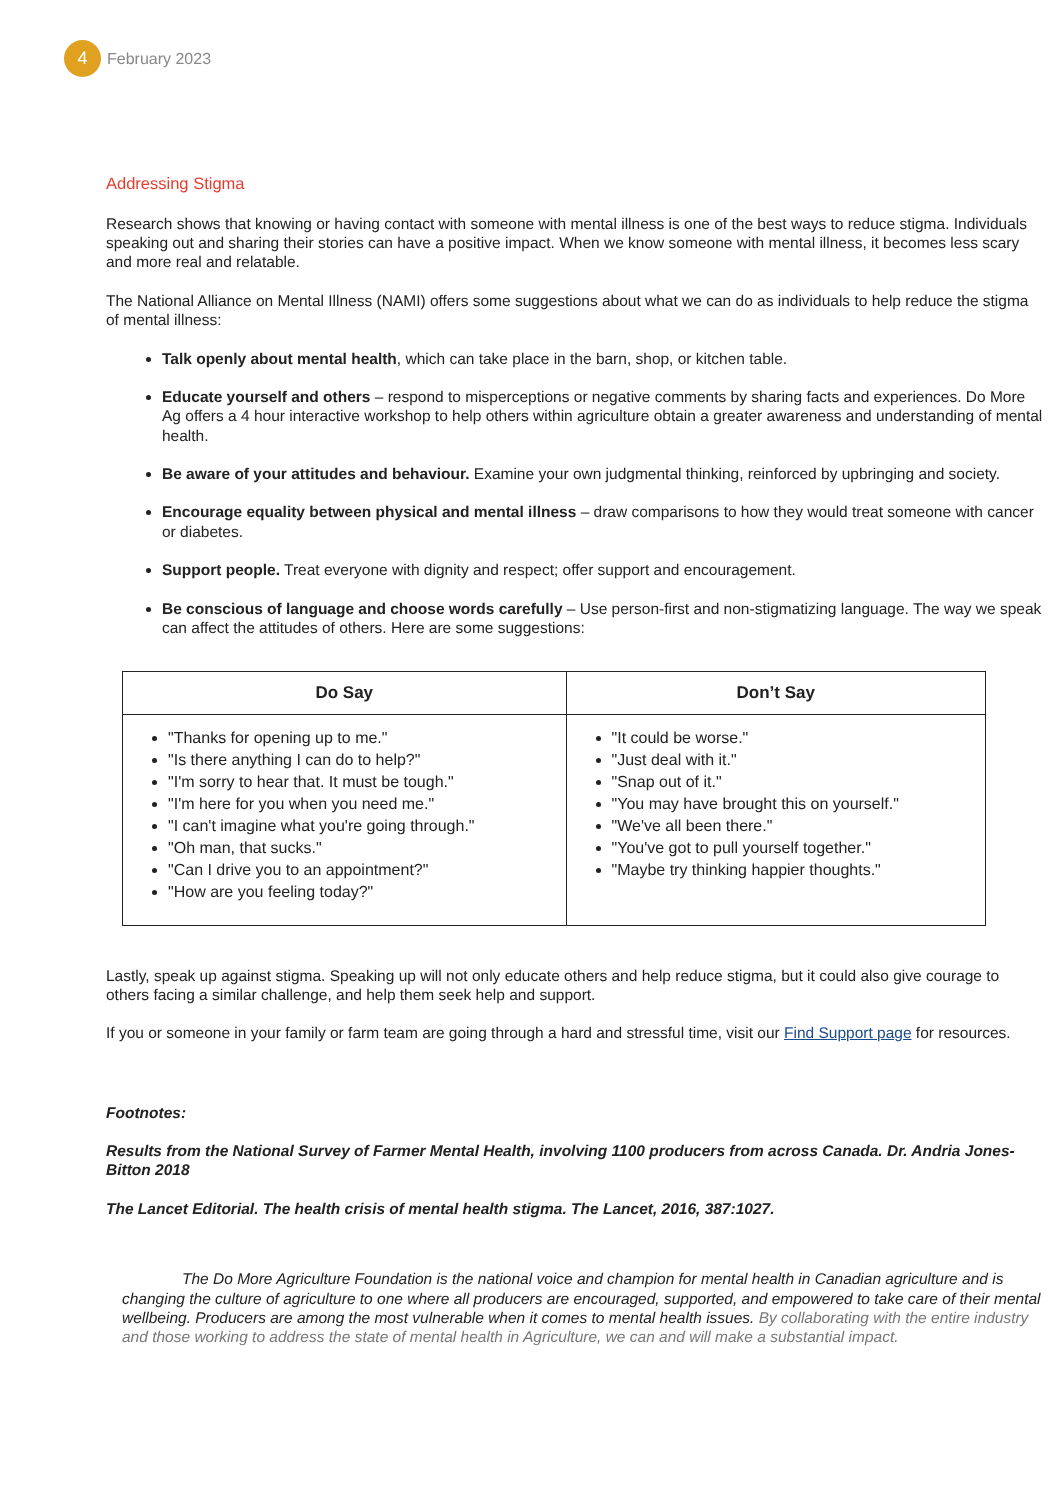4
February 2023
Addressing Stigma
Research shows that knowing or having contact with someone with mental illness is one of the best ways to reduce stigma. Individuals speaking out and sharing their stories can have a positive impact. When we know someone with mental illness, it becomes less scary and more real and relatable.
The National Alliance on Mental Illness (NAMI) offers some suggestions about what we can do as individuals to help reduce the stigma of mental illness:
Talk openly about mental health, which can take place in the barn, shop, or kitchen table.
Educate yourself and others – respond to misperceptions or negative comments by sharing facts and experiences. Do More Ag offers a 4 hour interactive workshop to help others within agriculture obtain a greater awareness and understanding of mental health.
Be aware of your attitudes and behaviour. Examine your own judgmental thinking, reinforced by upbringing and society.
Encourage equality between physical and mental illness – draw comparisons to how they would treat someone with cancer or diabetes.
Support people. Treat everyone with dignity and respect; offer support and encouragement.
Be conscious of language and choose words carefully – Use person-first and non-stigmatizing language. The way we speak can affect the attitudes of others. Here are some suggestions:
| Do Say | Don’t Say |
| --- | --- |
| "Thanks for opening up to me." "Is there anything I can do to help?" "I'm sorry to hear that. It must be tough." "I'm here for you when you need me." "I can't imagine what you're going through." "Oh man, that sucks." "Can I drive you to an appointment?" "How are you feeling today?" | "It could be worse." "Just deal with it." "Snap out of it." "You may have brought this on yourself." "We've all been there." "You've got to pull yourself together." "Maybe try thinking happier thoughts." |
Lastly, speak up against stigma. Speaking up will not only educate others and help reduce stigma, but it could also give courage to others facing a similar challenge, and help them seek help and support.
If you or someone in your family or farm team are going through a hard and stressful time, visit our Find Support page for resources.
Footnotes:
Results from the National Survey of Farmer Mental Health, involving 1100 producers from across Canada. Dr. Andria Jones-Bitton 2018
The Lancet Editorial. The health crisis of mental health stigma. The Lancet, 2016, 387:1027.
The Do More Agriculture Foundation is the national voice and champion for mental health in Canadian agriculture and is changing the culture of agriculture to one where all producers are encouraged, supported, and empowered to take care of their mental wellbeing. Producers are among the most vulnerable when it comes to mental health issues. By collaborating with the entire industry and those working to address the state of mental health in Agriculture, we can and will make a substantial impact.